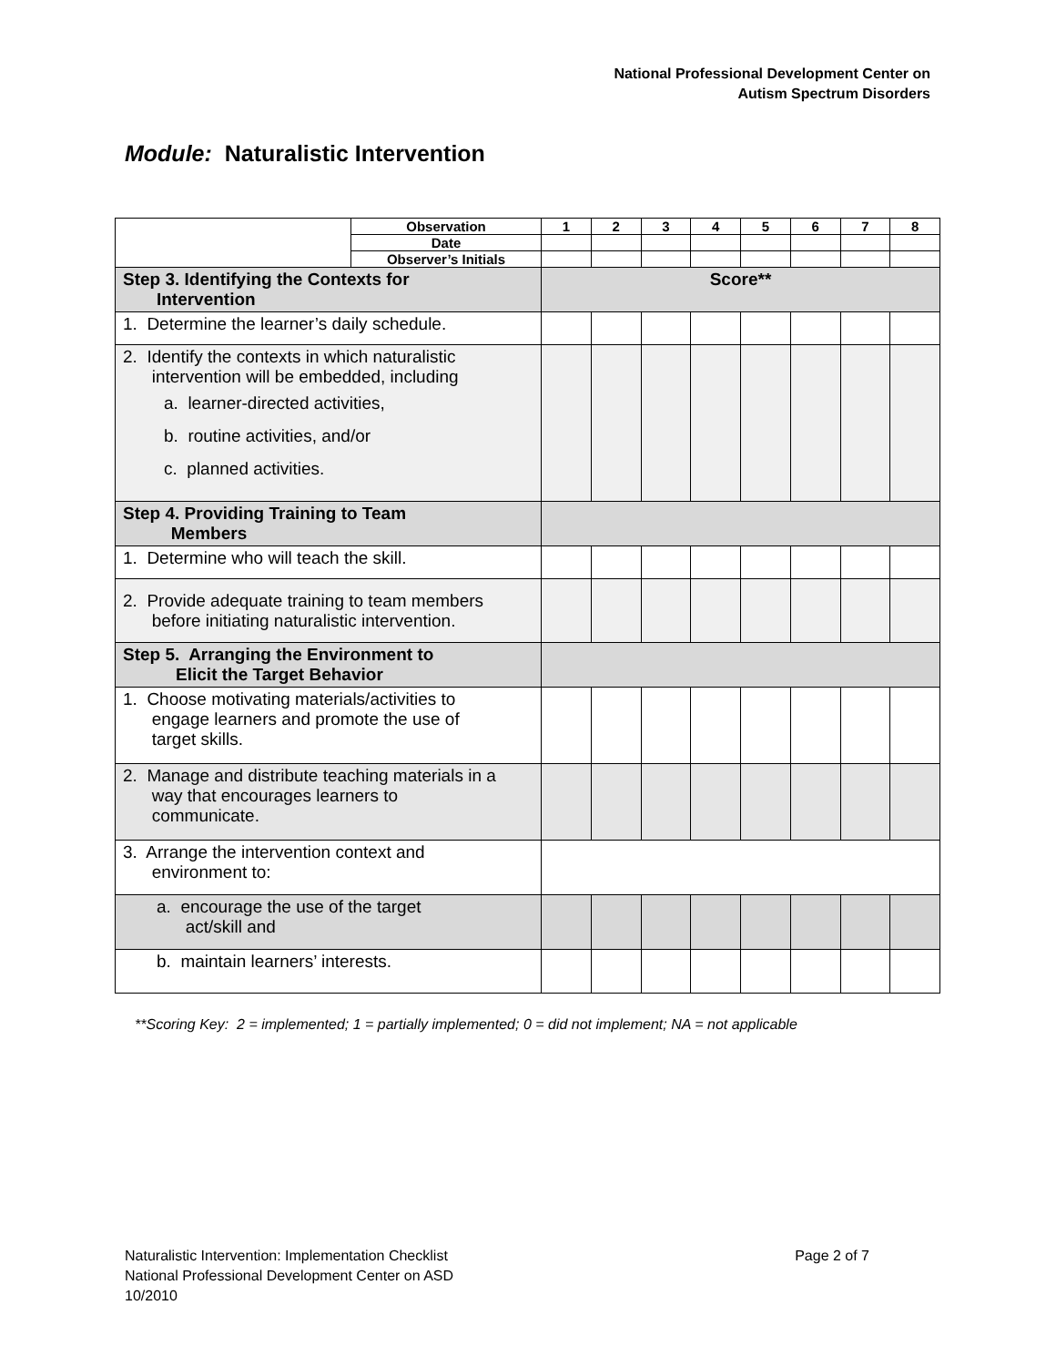National Professional Development Center on
Autism Spectrum Disorders
Module: Naturalistic Intervention
| | Observation | 1 | 2 | 3 | 4 | 5 | 6 | 7 | 8 |
| --- | --- | --- | --- | --- | --- | --- | --- | --- | --- |
| | Date | | | | | | | | |
| | Observer’s Initials | | | | | | | | |
| Step 3. Identifying the Contexts for Intervention | | Score** | | | | | | | |
| 1. Determine the learner’s daily schedule. | | | | | | | | | |
| 2. Identify the contexts in which naturalistic intervention will be embedded, including a. learner-directed activities, b. routine activities, and/or c. planned activities. | | | | | | | | | |
| Step 4. Providing Training to Team Members | | | | | | | | | |
| 1. Determine who will teach the skill. | | | | | | | | | |
| 2. Provide adequate training to team members before initiating naturalistic intervention. | | | | | | | | | |
| Step 5. Arranging the Environment to Elicit the Target Behavior | | | | | | | | | |
| 1. Choose motivating materials/activities to engage learners and promote the use of target skills. | | | | | | | | | |
| 2. Manage and distribute teaching materials in a way that encourages learners to communicate. | | | | | | | | | |
| 3. Arrange the intervention context and environment to: | | | | | | | | | |
| a. encourage the use of the target act/skill and | | | | | | | | | |
| b. maintain learners’ interests. | | | | | | | | | |
**Scoring Key: 2 = implemented; 1 = partially implemented; 0 = did not implement; NA = not applicable
Page 2 of 7 Naturalistic Intervention: Implementation Checklist
National Professional Development Center on ASD
10/2010